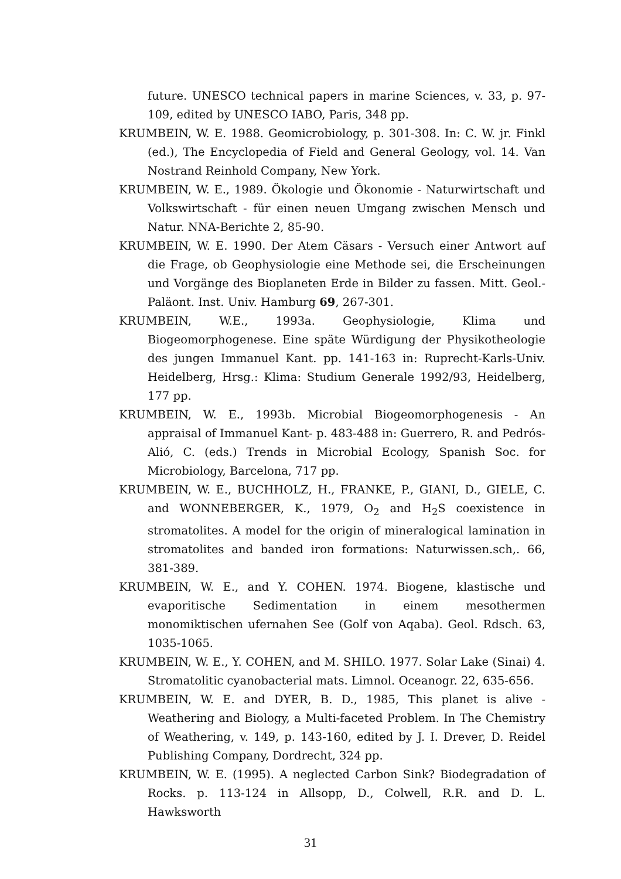future. UNESCO technical papers in marine Sciences, v. 33, p. 97-109, edited by UNESCO IABO, Paris, 348 pp.
KRUMBEIN, W. E. 1988. Geomicrobiology, p. 301-308. In: C. W. jr. Finkl (ed.), The Encyclopedia of Field and General Geology, vol. 14. Van Nostrand Reinhold Company, New York.
KRUMBEIN, W. E., 1989. Ökologie und Ökonomie - Naturwirtschaft und Volkswirtschaft - für einen neuen Umgang zwischen Mensch und Natur. NNA-Berichte 2, 85-90.
KRUMBEIN, W. E. 1990. Der Atem Cäsars - Versuch einer Antwort auf die Frage, ob Geophysiologie eine Methode sei, die Erscheinungen und Vorgänge des Bioplaneten Erde in Bilder zu fassen. Mitt. Geol.-Paläont. Inst. Univ. Hamburg 69, 267-301.
KRUMBEIN, W.E., 1993a. Geophysiologie, Klima und Biogeomorphogenese. Eine späte Würdigung der Physikotheologie des jungen Immanuel Kant. pp. 141-163 in: Ruprecht-Karls-Univ. Heidelberg, Hrsg.: Klima: Studium Generale 1992/93, Heidelberg, 177 pp.
KRUMBEIN, W. E., 1993b. Microbial Biogeomorphogenesis - An appraisal of Immanuel Kant- p. 483-488 in: Guerrero, R. and Pedrós-Alió, C. (eds.) Trends in Microbial Ecology, Spanish Soc. for Microbiology, Barcelona, 717 pp.
KRUMBEIN, W. E., BUCHHOLZ, H., FRANKE, P., GIANI, D., GIELE, C. and WONNEBERGER, K., 1979, O<sub>2</sub> and H<sub>2</sub>S coexistence in stromatolites. A model for the origin of mineralogical lamination in stromatolites and banded iron formations: Naturwissen.sch,. 66, 381-389.
KRUMBEIN, W. E., and Y. COHEN. 1974. Biogene, klastische und evaporitische Sedimentation in einem mesothermen monomiktischen ufernahen See (Golf von Aqaba). Geol. Rdsch. 63, 1035-1065.
KRUMBEIN, W. E., Y. COHEN, and M. SHILO. 1977. Solar Lake (Sinai) 4. Stromatolitic cyanobacterial mats. Limnol. Oceanogr. 22, 635-656.
KRUMBEIN, W. E. and DYER, B. D., 1985, This planet is alive - Weathering and Biology, a Multi-faceted Problem. In The Chemistry of Weathering, v. 149, p. 143-160, edited by J. I. Drever, D. Reidel Publishing Company, Dordrecht, 324 pp.
KRUMBEIN, W. E. (1995). A neglected Carbon Sink? Biodegradation of Rocks. p. 113-124 in Allsopp, D., Colwell, R.R. and D. L. Hawksworth
31